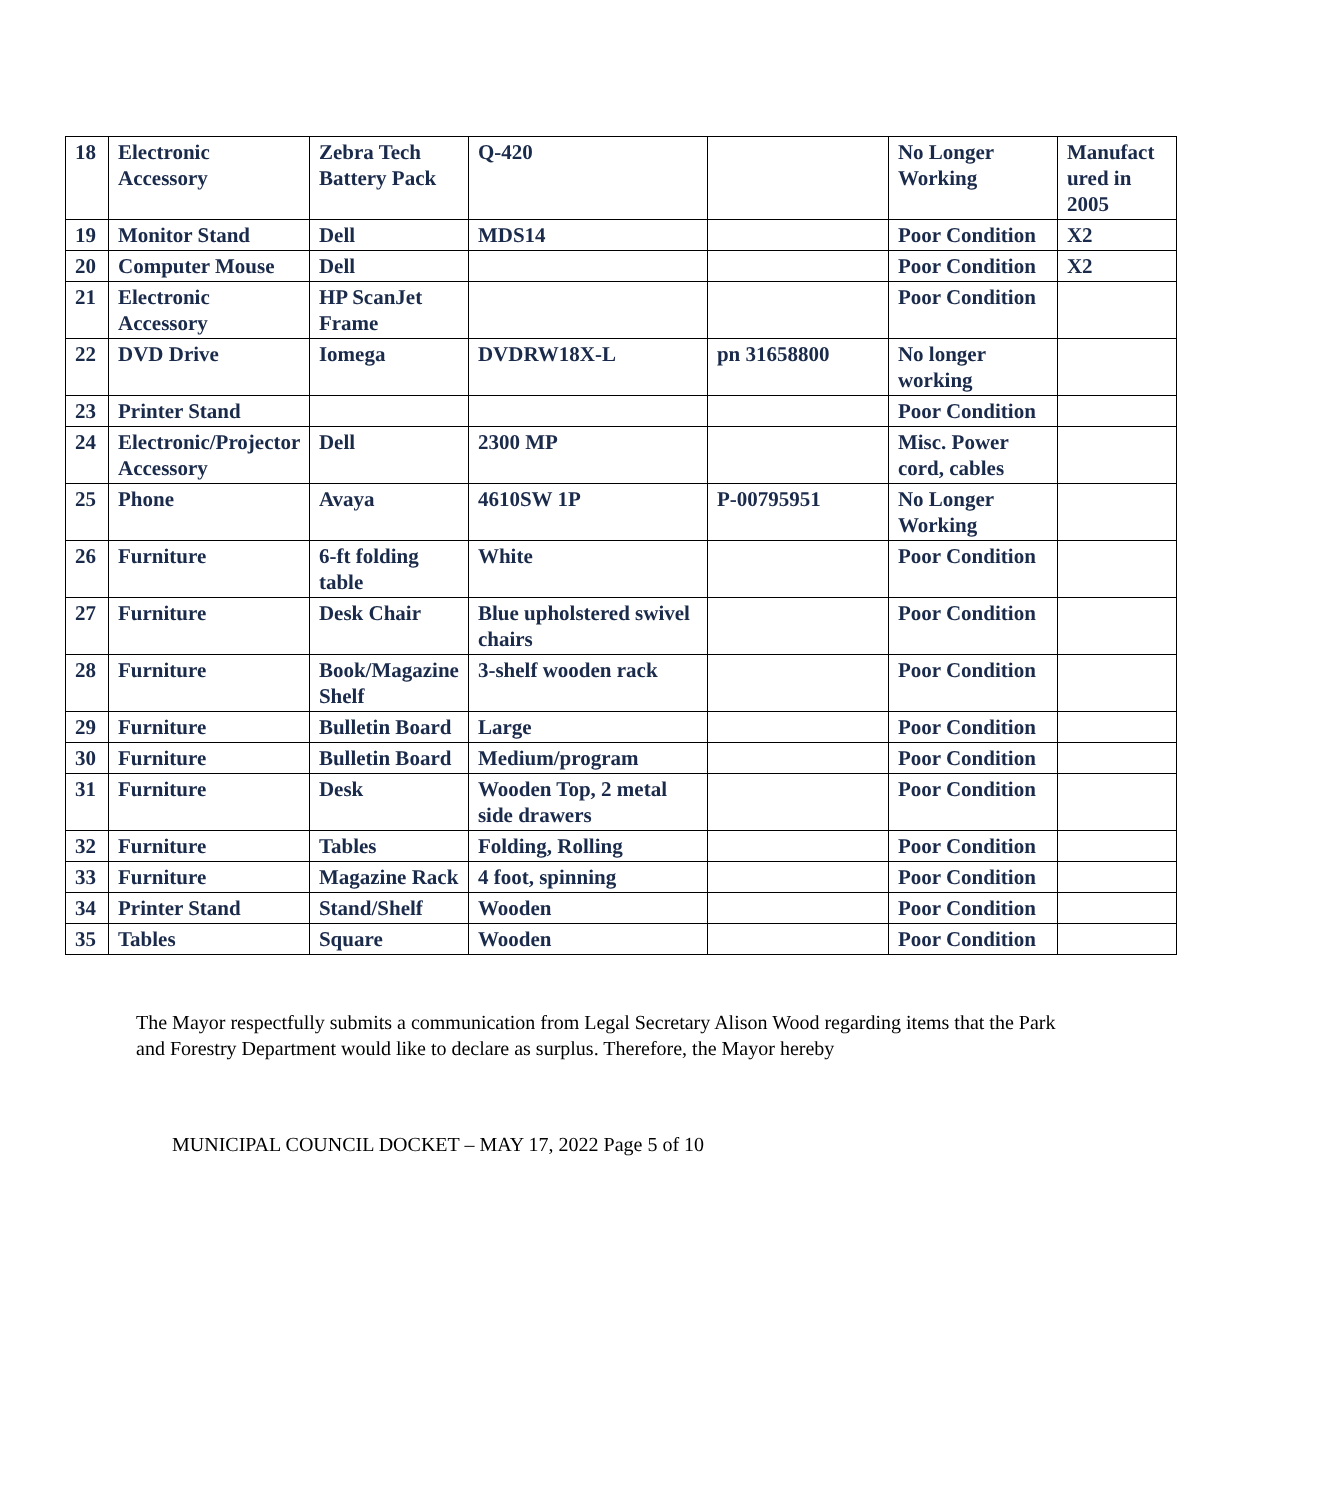| 18 | Electronic Accessory | Zebra Tech Battery Pack | Q-420 | | No Longer Working | Manufact ured in 2005 |
| 19 | Monitor Stand | Dell | MDS14 | | Poor Condition | X2 |
| 20 | Computer Mouse | Dell | | | Poor Condition | X2 |
| 21 | Electronic Accessory | HP ScanJet Frame | | | Poor Condition | |
| 22 | DVD Drive | Iomega | DVDRW18X-L | pn 31658800 | No longer working | |
| 23 | Printer Stand | | | | Poor Condition | |
| 24 | Electronic/Projector Accessory | Dell | 2300 MP | | Misc. Power cord, cables | |
| 25 | Phone | Avaya | 4610SW 1P | P-00795951 | No Longer Working | |
| 26 | Furniture | 6-ft folding table | White | | Poor Condition | |
| 27 | Furniture | Desk Chair | Blue upholstered swivel chairs | | Poor Condition | |
| 28 | Furniture | Book/Magazine Shelf | 3-shelf wooden rack | | Poor Condition | |
| 29 | Furniture | Bulletin Board | Large | | Poor Condition | |
| 30 | Furniture | Bulletin Board | Medium/program | | Poor Condition | |
| 31 | Furniture | Desk | Wooden Top, 2 metal side drawers | | Poor Condition | |
| 32 | Furniture | Tables | Folding, Rolling | | Poor Condition | |
| 33 | Furniture | Magazine Rack | 4 foot, spinning | | Poor Condition | |
| 34 | Printer Stand | Stand/Shelf | Wooden | | Poor Condition | |
| 35 | Tables | Square | Wooden | | Poor Condition | |
The Mayor respectfully submits a communication from Legal Secretary Alison Wood regarding items that the Park and Forestry Department would like to declare as surplus. Therefore, the Mayor hereby
MUNICIPAL COUNCIL DOCKET – MAY 17, 2022 Page 5 of 10